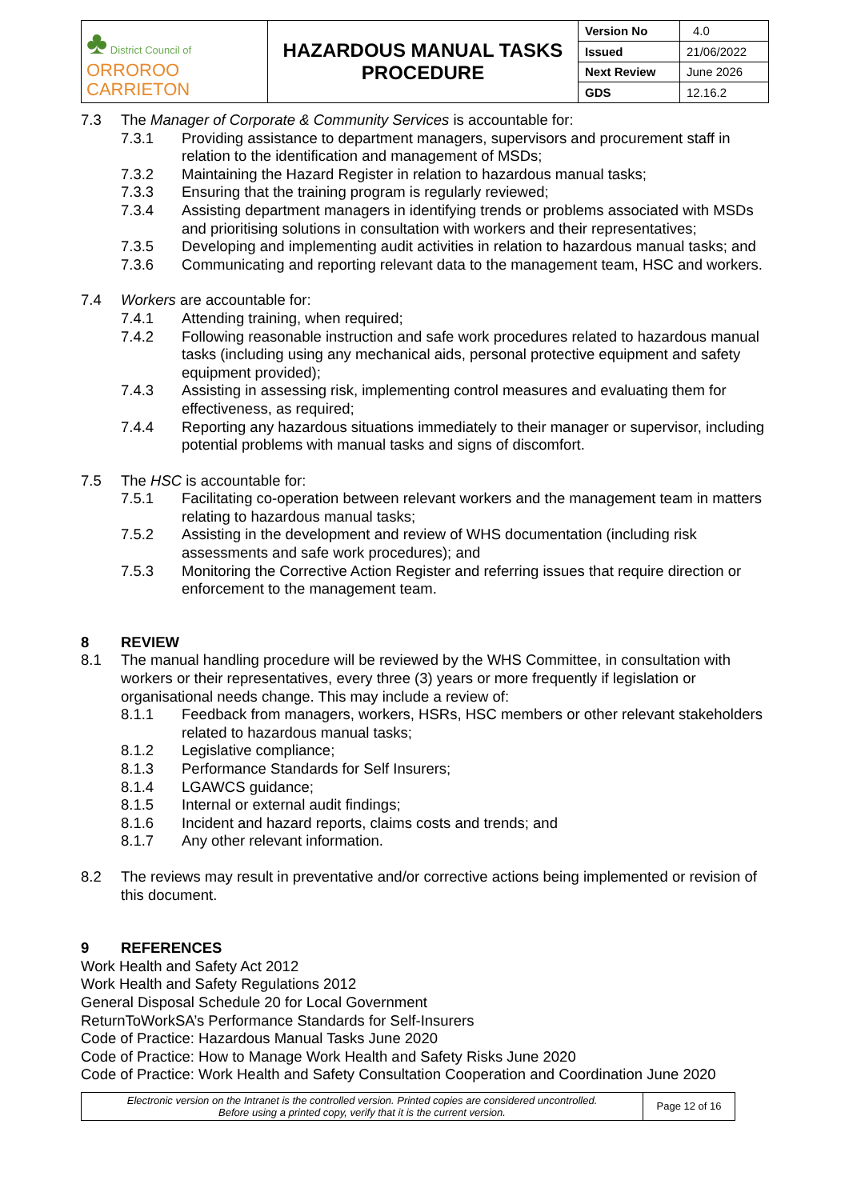| ♣ District Council of ORROROO CARRIETON | HAZARDOUS MANUAL TASKS PROCEDURE | Version No | 4.0 |
| | | Issued | 21/06/2022 |
| | | Next Review | June 2026 |
| | | GDS | 12.16.2 |
7.3 The Manager of Corporate & Community Services is accountable for:
7.3.1 Providing assistance to department managers, supervisors and procurement staff in relation to the identification and management of MSDs;
7.3.2 Maintaining the Hazard Register in relation to hazardous manual tasks;
7.3.3 Ensuring that the training program is regularly reviewed;
7.3.4 Assisting department managers in identifying trends or problems associated with MSDs and prioritising solutions in consultation with workers and their representatives;
7.3.5 Developing and implementing audit activities in relation to hazardous manual tasks; and
7.3.6 Communicating and reporting relevant data to the management team, HSC and workers.
7.4 Workers are accountable for:
7.4.1 Attending training, when required;
7.4.2 Following reasonable instruction and safe work procedures related to hazardous manual tasks (including using any mechanical aids, personal protective equipment and safety equipment provided);
7.4.3 Assisting in assessing risk, implementing control measures and evaluating them for effectiveness, as required;
7.4.4 Reporting any hazardous situations immediately to their manager or supervisor, including potential problems with manual tasks and signs of discomfort.
7.5 The HSC is accountable for:
7.5.1 Facilitating co-operation between relevant workers and the management team in matters relating to hazardous manual tasks;
7.5.2 Assisting in the development and review of WHS documentation (including risk assessments and safe work procedures); and
7.5.3 Monitoring the Corrective Action Register and referring issues that require direction or enforcement to the management team.
8 REVIEW
8.1 The manual handling procedure will be reviewed by the WHS Committee, in consultation with workers or their representatives, every three (3) years or more frequently if legislation or organisational needs change. This may include a review of:
8.1.1 Feedback from managers, workers, HSRs, HSC members or other relevant stakeholders related to hazardous manual tasks;
8.1.2 Legislative compliance;
8.1.3 Performance Standards for Self Insurers;
8.1.4 LGAWCS guidance;
8.1.5 Internal or external audit findings;
8.1.6 Incident and hazard reports, claims costs and trends; and
8.1.7 Any other relevant information.
8.2 The reviews may result in preventative and/or corrective actions being implemented or revision of this document.
9 REFERENCES
Work Health and Safety Act 2012
Work Health and Safety Regulations 2012
General Disposal Schedule 20 for Local Government
ReturnToWorkSA’s Performance Standards for Self-Insurers
Code of Practice: Hazardous Manual Tasks June 2020
Code of Practice: How to Manage Work Health and Safety Risks June 2020
Code of Practice: Work Health and Safety Consultation Cooperation and Coordination June 2020
| Electronic version on the Intranet is the controlled version. Printed copies are considered uncontrolled. Before using a printed copy, verify that it is the current version. | Page 12 of 16 |